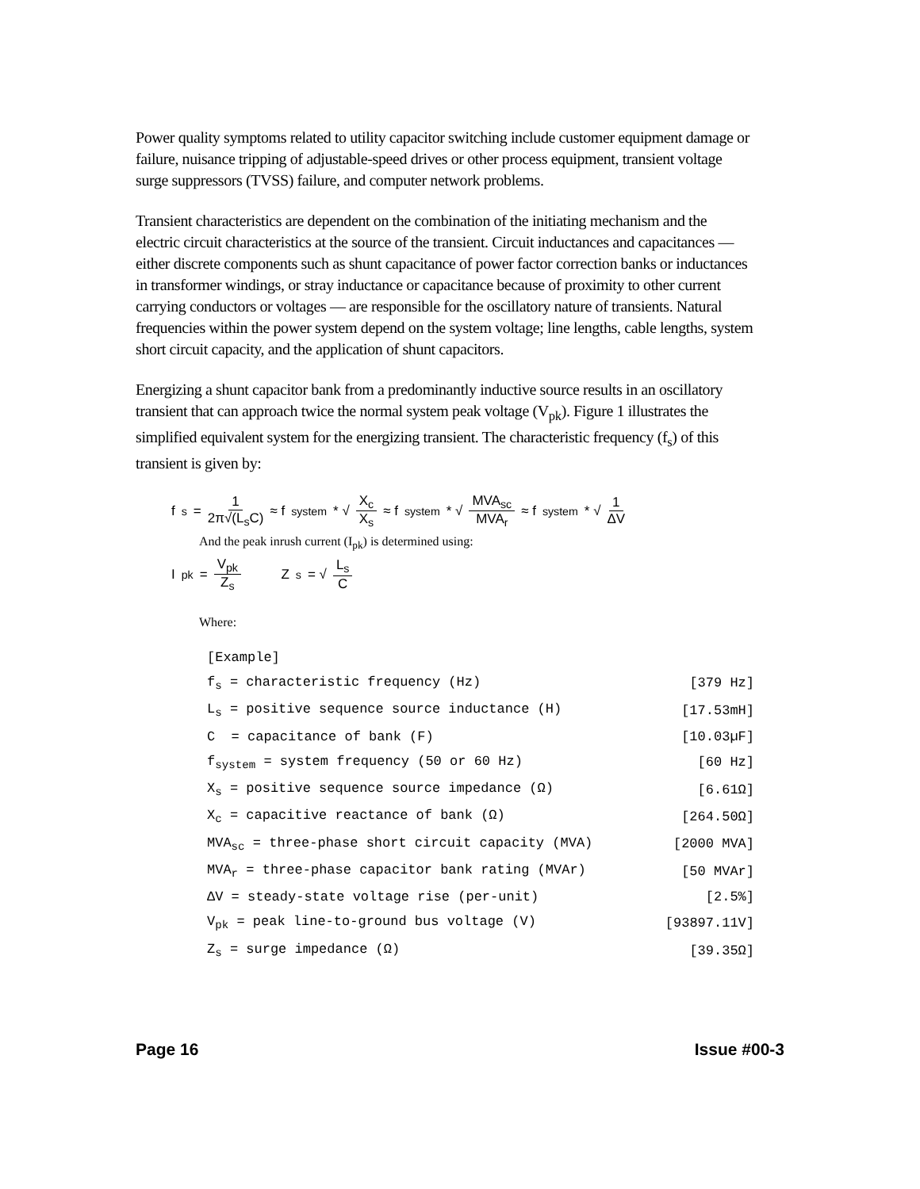Power quality symptoms related to utility capacitor switching include customer equipment damage or failure, nuisance tripping of adjustable-speed drives or other process equipment, transient voltage surge suppressors (TVSS) failure, and computer network problems.
Transient characteristics are dependent on the combination of the initiating mechanism and the electric circuit characteristics at the source of the transient. Circuit inductances and capacitances — either discrete components such as shunt capacitance of power factor correction banks or inductances in transformer windings, or stray inductance or capacitance because of proximity to other current carrying conductors or voltages — are responsible for the oscillatory nature of transients. Natural frequencies within the power system depend on the system voltage; line lengths, cable lengths, system short circuit capacity, and the application of shunt capacitors.
Energizing a shunt capacitor bank from a predominantly inductive source results in an oscillatory transient that can approach twice the normal system peak voltage (V<sub>pk</sub>). Figure 1 illustrates the simplified equivalent system for the energizing transient. The characteristic frequency (f<sub>s</sub>) of this transient is given by:
f<sub>s</sub> = 1 2π√(L<sub>s</sub>C) ≈ f<sub>system</sub> * √ X<sub>c</sub> X<sub>s</sub> ≈ f<sub>system</sub> * √ MVA<sub>sc</sub> MVA<sub>r</sub> ≈ f<sub>system</sub> * √ 1 ΔV
And the peak inrush current (I<sub>pk</sub>) is determined using:
I<sub>pk</sub> = V<sub>pk</sub> Z<sub>s</sub> Z<sub>s</sub> = √ L<sub>s</sub> C
Where:
| [Example] | |
| f<sub>s</sub> = characteristic frequency (Hz) | [379 Hz] |
| L<sub>s</sub> = positive sequence source inductance (H) | [17.53mH] |
| C = capacitance of bank (F) | [10.03µF] |
| f<sub>system</sub> = system frequency (50 or 60 Hz) | [60 Hz] |
| X<sub>s</sub> = positive sequence source impedance (Ω) | [6.61Ω] |
| X<sub>c</sub> = capacitive reactance of bank (Ω) | [264.50Ω] |
| MVA<sub>sc</sub> = three-phase short circuit capacity (MVA) | [2000 MVA] |
| MVA<sub>r</sub> = three-phase capacitor bank rating (MVAr) | [50 MVAr] |
| ΔV = steady-state voltage rise (per-unit) | [2.5%] |
| V<sub>pk</sub> = peak line-to-ground bus voltage (V) | [93897.11V] |
| Z<sub>s</sub> = surge impedance (Ω) | [39.35Ω] |
Page 16 Issue #00-3